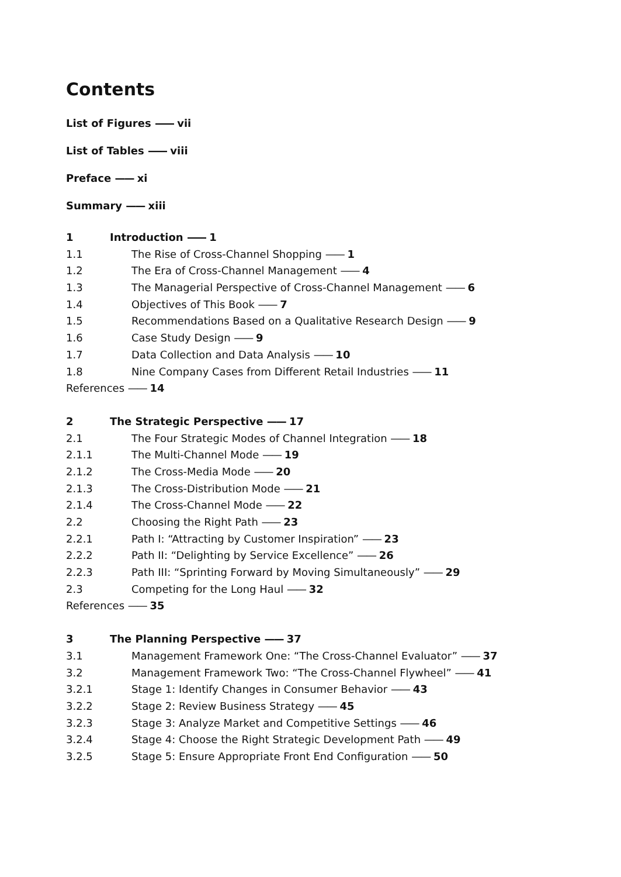Contents
List of Figures —— vii
List of Tables —— viii
Preface —— xi
Summary —— xiii
1 Introduction —— 1
1.1 The Rise of Cross-Channel Shopping —— 1
1.2 The Era of Cross-Channel Management —— 4
1.3 The Managerial Perspective of Cross-Channel Management —— 6
1.4 Objectives of This Book —— 7
1.5 Recommendations Based on a Qualitative Research Design —— 9
1.6 Case Study Design —— 9
1.7 Data Collection and Data Analysis —— 10
1.8 Nine Company Cases from Different Retail Industries —— 11
References —— 14
2 The Strategic Perspective —— 17
2.1 The Four Strategic Modes of Channel Integration —— 18
2.1.1 The Multi-Channel Mode —— 19
2.1.2 The Cross-Media Mode —— 20
2.1.3 The Cross-Distribution Mode —— 21
2.1.4 The Cross-Channel Mode —— 22
2.2 Choosing the Right Path —— 23
2.2.1 Path I: “Attracting by Customer Inspiration” —— 23
2.2.2 Path II: “Delighting by Service Excellence” —— 26
2.2.3 Path III: “Sprinting Forward by Moving Simultaneously” —— 29
2.3 Competing for the Long Haul —— 32
References —— 35
3 The Planning Perspective —— 37
3.1 Management Framework One: “The Cross-Channel Evaluator” —— 37
3.2 Management Framework Two: “The Cross-Channel Flywheel” —— 41
3.2.1 Stage 1: Identify Changes in Consumer Behavior —— 43
3.2.2 Stage 2: Review Business Strategy —— 45
3.2.3 Stage 3: Analyze Market and Competitive Settings —— 46
3.2.4 Stage 4: Choose the Right Strategic Development Path —— 49
3.2.5 Stage 5: Ensure Appropriate Front End Configuration —— 50